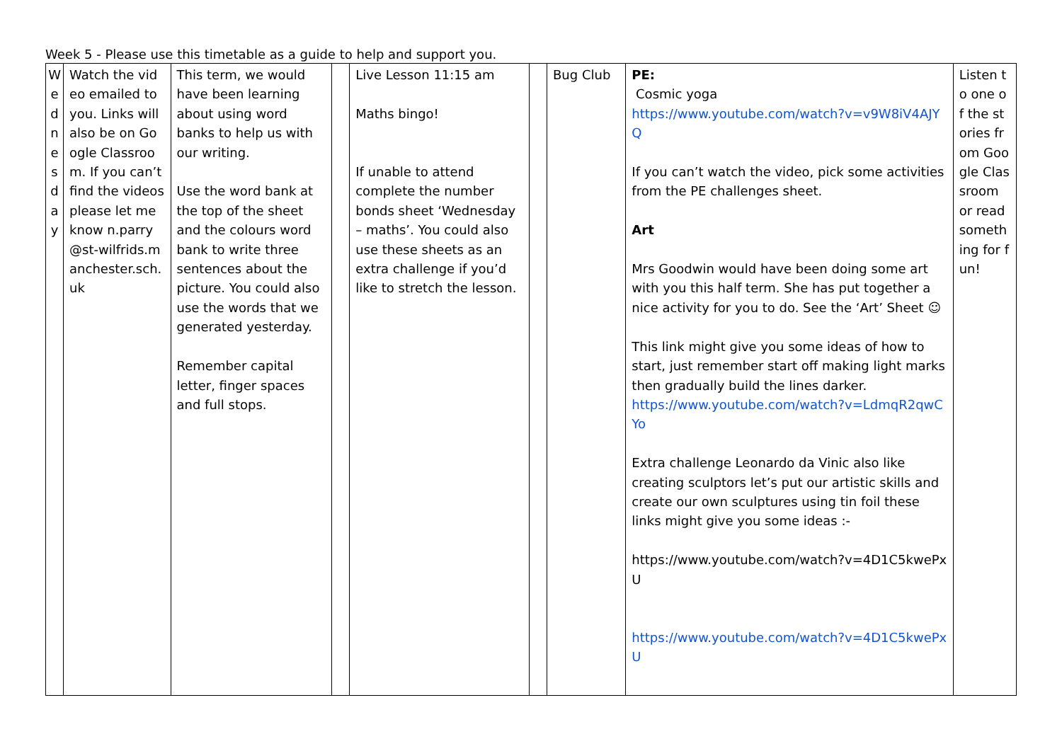Week 5 - Please use this timetable as a guide to help and support you.
| W e d n e s d a y | Watch the video emailed to you. Links will also be on Google Classroom. If you can’t find the videos please let me know n.parry@st-wilfrids.manchester.sch.uk | This term, we would have been learning about using word banks to help us with our writing. Use the word bank at the top of the sheet and the colours word bank to write three sentences about the picture. You could also use the words that we generated yesterday. Remember capital letter, finger spaces and full stops. | | Live Lesson 11:15 am Maths bingo! If unable to attend complete the number bonds sheet ‘Wednesday – maths’. You could also use these sheets as an extra challenge if you’d like to stretch the lesson. | | Bug Club | PE: Cosmic yoga https://www.youtube.com/watch?v=v9W8iV4AJYQ If you can’t watch the video, pick some activities from the PE challenges sheet. Art Mrs Goodwin would have been doing some art with you this half term. She has put together a nice activity for you to do. See the ‘Art’ Sheet ☺ This link might give you some ideas of how to start, just remember start off making light marks then gradually build the lines darker. https://www.youtube.com/watch?v=LdmqR2qwCYo Extra challenge Leonardo da Vinic also like creating sculptors let’s put our artistic skills and create our own sculptures using tin foil these links might give you some ideas :- https://www.youtube.com/watch?v=4D1C5kwePxU https://www.youtube.com/watch?v=4D1C5kwePxU | Listen to one of the stories from Google Classroom or read something for fun! |